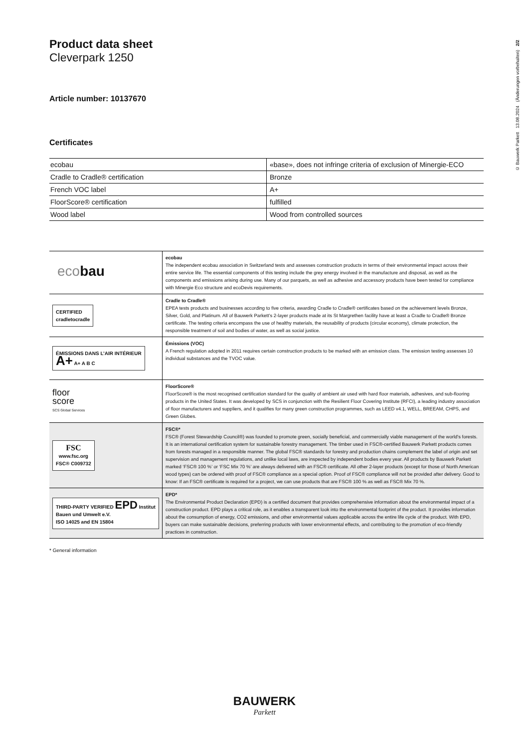© Bauwerk Parkett 13.08.2024 (Änderungen vorbehalten) 2/2
Product data sheet
Cleverpark 1250
Article number: 10137670
Certificates
| ecobau | «base», does not infringe criteria of exclusion of Minergie-ECO |
| Cradle to Cradle® certification | Bronze |
| French VOC label | A+ |
| FloorScore® certification | fulfilled |
| Wood label | Wood from controlled sources |
| eco bau | ecobau The independent ecobau association in Switzerland tests and assesses construction products in terms of their environmental impact across their entire service life. The essential components of this testing include the grey energy involved in the manufacture and disposal, as well as the components and emissions arising during use. Many of our parquets, as well as adhesive and accessory products have been tested for compliance with Minergie Eco structure and ecoDevis requirements. |
| CERTIFIED cradletocradle | Cradle to Cradle® EPEA tests products and businesses according to five criteria, awarding Cradle to Cradle® certificates based on the achievement levels Bronze, Silver, Gold, and Platinum. All of Bauwerk Parkett’s 2-layer products made at its St Margrethen facility have at least a Cradle to Cradle® Bronze certificate. The testing criteria encompass the use of healthy materials, the reusability of products (circular economy), climate protection, the responsible treatment of soil and bodies of water, as well as social justice. |
| ÉMISSIONS DANS L’AIR INTÉRIEUR A+ A+ A B C | Émissions (VOC) A French regulation adopted in 2011 requires certain construction products to be marked with an emission class. The emission testing assesses 10 individual substances and the TVOC value. |
| floor score SCS Global Services | FloorScore® FloorScore® is the most recognised certification standard for the quality of ambient air used with hard floor materials, adhesives, and sub-flooring products in the United States. It was developed by SCS in conjunction with the Resilient Floor Covering Institute (RFCI), a leading industry association of floor manufacturers and suppliers, and it qualifies for many green construction programmes, such as LEED v4.1, WELL, BREEAM, CHPS, and Green Globes. |
| FSC www.fsc.org FSC® C009732 | FSC®* FSC® (Forest Stewardship Council®) was founded to promote green, socially beneficial, and commercially viable management of the world's forests. It is an international certification system for sustainable forestry management. The timber used in FSC®-certified Bauwerk Parkett products comes from forests managed in a responsible manner. The global FSC® standards for forestry and production chains complement the label of origin and set supervision and management regulations, and unlike local laws, are inspected by independent bodies every year. All products by Bauwerk Parkett marked ‘FSC® 100 %’ or ‘FSC Mix 70 %’ are always delivered with an FSC® certificate. All other 2-layer products (except for those of North American wood types) can be ordered with proof of FSC® compliance as a special option. Proof of FSC® compliance will not be provided after delivery. Good to know: If an FSC® certificate is required for a project, we can use products that are FSC® 100 % as well as FSC® Mix 70 %. |
| THIRD-PARTY VERIFIED EPD Institut Bauen und Umwelt e.V. ISO 14025 and EN 15804 | EPD* The Environmental Product Declaration (EPD) is a certified document that provides comprehensive information about the environmental impact of a construction product. EPD plays a critical role, as it enables a transparent look into the environmental footprint of the product. It provides information about the consumption of energy, CO2 emissions, and other environmental values applicable across the entire life cycle of the product. With EPD, buyers can make sustainable decisions, preferring products with lower environmental effects, and contributing to the promotion of eco-friendly practices in construction. |
* General information
BAUWERK
Parkett